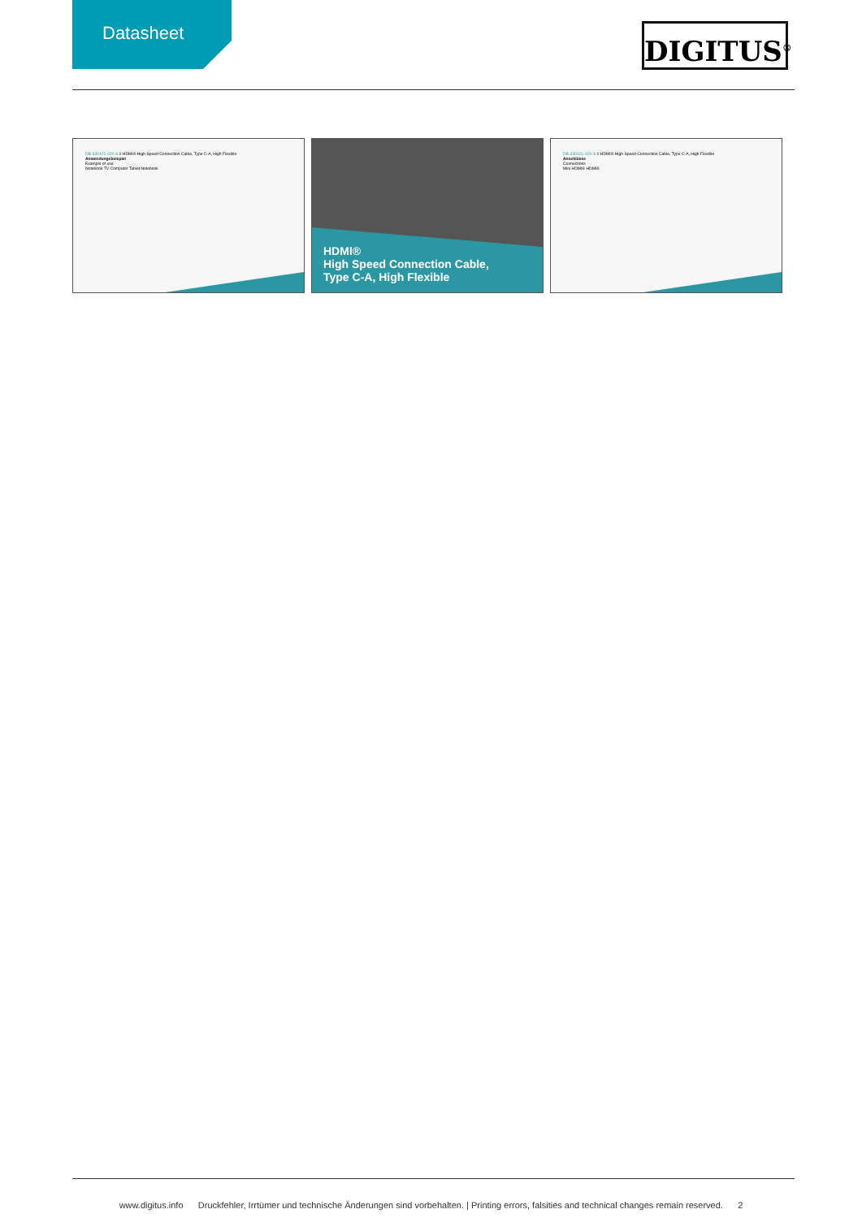Datasheet
DIGITUS<sup>®</sup>
DB-330121-020-S // HDMI® High Speed Connection Cable, Type C-A, High Flexible
Anwendungsbeispiel
Example of use
Notebook TV Computer Tablet Notebook
HDMI®
High Speed Connection Cable,
Type C-A, High Flexible
DB-330121-020-S // HDMI® High Speed Connection Cable, Type C-A, High Flexible
Anschlüsse
Connections
Mini HDMI® HDMI®
www.digitus.info Druckfehler, Irrtümer und technische Änderungen sind vorbehalten. | Printing errors, falsities and technical changes remain reserved. 2